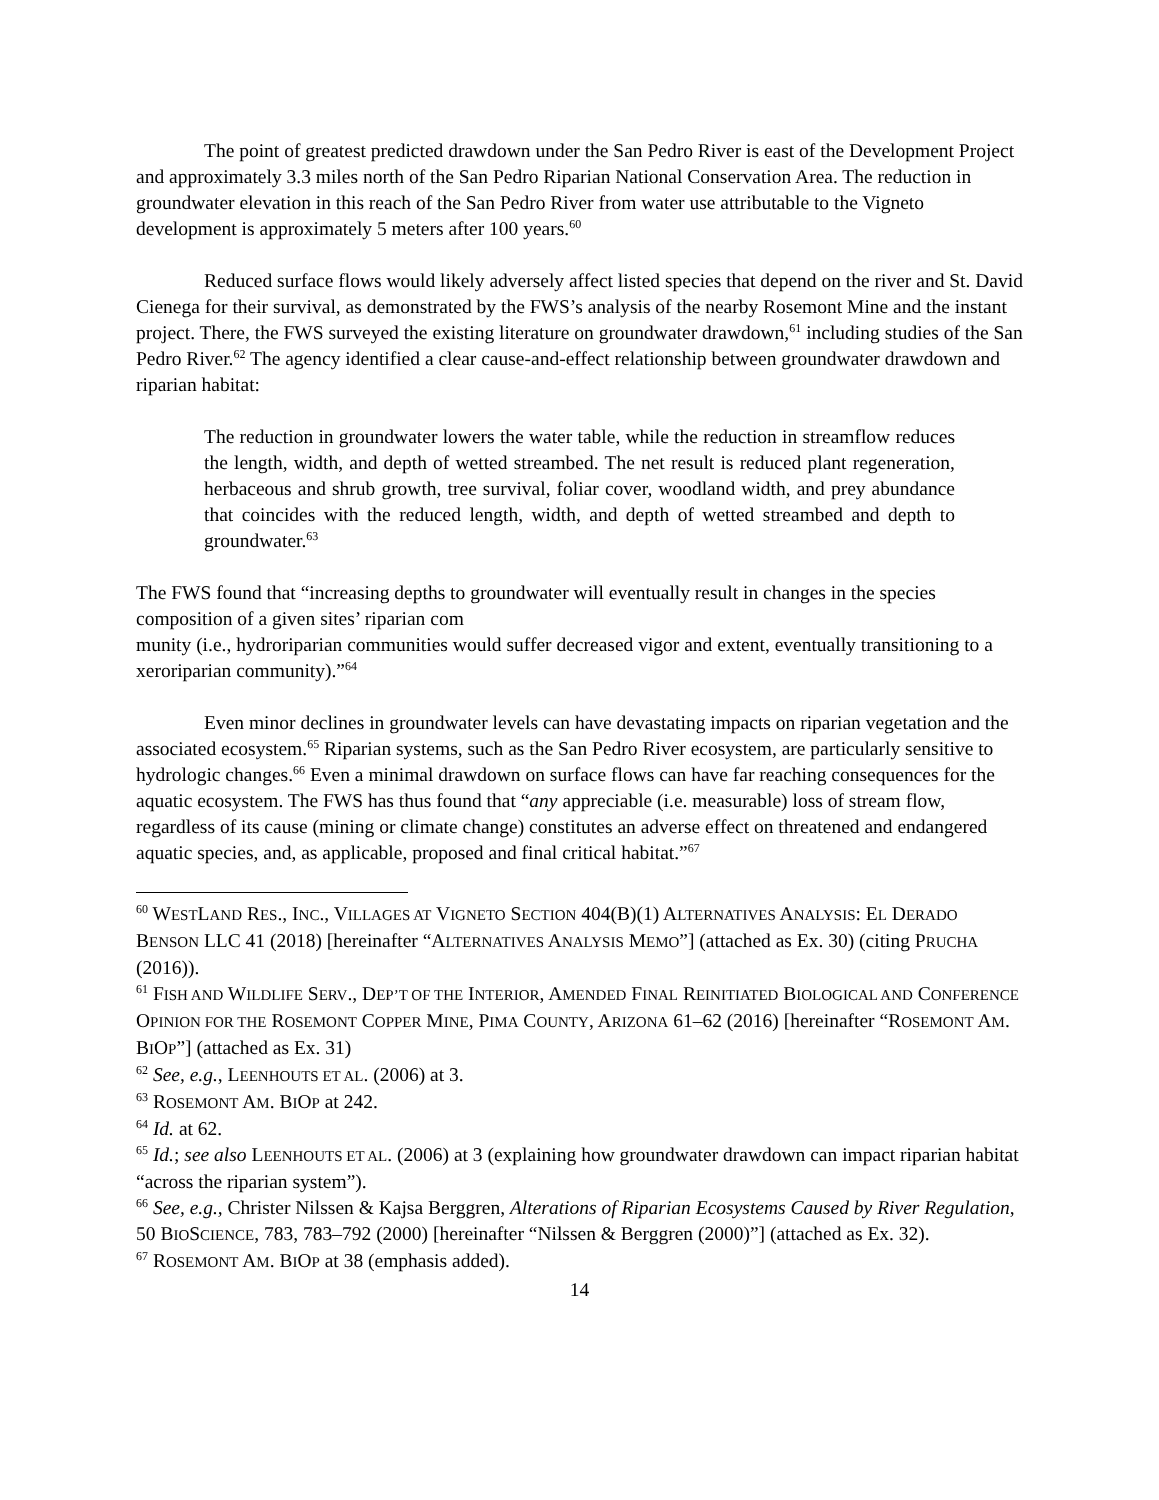The point of greatest predicted drawdown under the San Pedro River is east of the Development Project and approximately 3.3 miles north of the San Pedro Riparian National Conservation Area. The reduction in groundwater elevation in this reach of the San Pedro River from water use attributable to the Vigneto development is approximately 5 meters after 100 years.<sup>60</sup>
Reduced surface flows would likely adversely affect listed species that depend on the river and St. David Cienega for their survival, as demonstrated by the FWS’s analysis of the nearby Rosemont Mine and the instant project. There, the FWS surveyed the existing literature on groundwater drawdown,<sup>61</sup> including studies of the San Pedro River.<sup>62</sup> The agency identified a clear cause-and-effect relationship between groundwater drawdown and riparian habitat:
The reduction in groundwater lowers the water table, while the reduction in streamflow reduces the length, width, and depth of wetted streambed. The net result is reduced plant regeneration, herbaceous and shrub growth, tree survival, foliar cover, woodland width, and prey abundance that coincides with the reduced length, width, and depth of wetted streambed and depth to groundwater.<sup>63</sup>
The FWS found that “increasing depths to groundwater will eventually result in changes in the species composition of a given sites’ riparian com
munity (i.e., hydroriparian communities would suffer decreased vigor and extent, eventually transitioning to a xeroriparian community).”<sup>64</sup>
Even minor declines in groundwater levels can have devastating impacts on riparian vegetation and the associated ecosystem.<sup>65</sup> Riparian systems, such as the San Pedro River ecosystem, are particularly sensitive to hydrologic changes.<sup>66</sup> Even a minimal drawdown on surface flows can have far reaching consequences for the aquatic ecosystem. The FWS has thus found that “any appreciable (i.e. measurable) loss of stream flow, regardless of its cause (mining or climate change) constitutes an adverse effect on threatened and endangered aquatic species, and, as applicable, proposed and final critical habitat.”<sup>67</sup>
<sup>60</sup> WESTLAND RES., INC., VILLAGES AT VIGNETO SECTION 404(B)(1) ALTERNATIVES ANALYSIS: EL DERADO BENSON LLC 41 (2018) [hereinafter “ALTERNATIVES ANALYSIS MEMO”] (attached as Ex. 30) (citing PRUCHA (2016)).
<sup>61</sup> FISH AND WILDLIFE SERV., DEP’T OF THE INTERIOR, AMENDED FINAL REINITIATED BIOLOGICAL AND CONFERENCE OPINION FOR THE ROSEMONT COPPER MINE, PIMA COUNTY, ARIZONA 61–62 (2016) [hereinafter “ROSEMONT AM. BIOP”] (attached as Ex. 31)
<sup>62</sup> See, e.g., LEENHOUTS ET AL. (2006) at 3.
<sup>63</sup> ROSEMONT AM. BIOP at 242.
<sup>64</sup> Id. at 62.
<sup>65</sup> Id.; see also LEENHOUTS ET AL. (2006) at 3 (explaining how groundwater drawdown can impact riparian habitat “across the riparian system”).
<sup>66</sup> See, e.g., Christer Nilssen & Kajsa Berggren, Alterations of Riparian Ecosystems Caused by River Regulation, 50 BIOSCIENCE, 783, 783–792 (2000) [hereinafter “Nilssen & Berggren (2000)”] (attached as Ex. 32).
<sup>67</sup> ROSEMONT AM. BIOP at 38 (emphasis added).
14